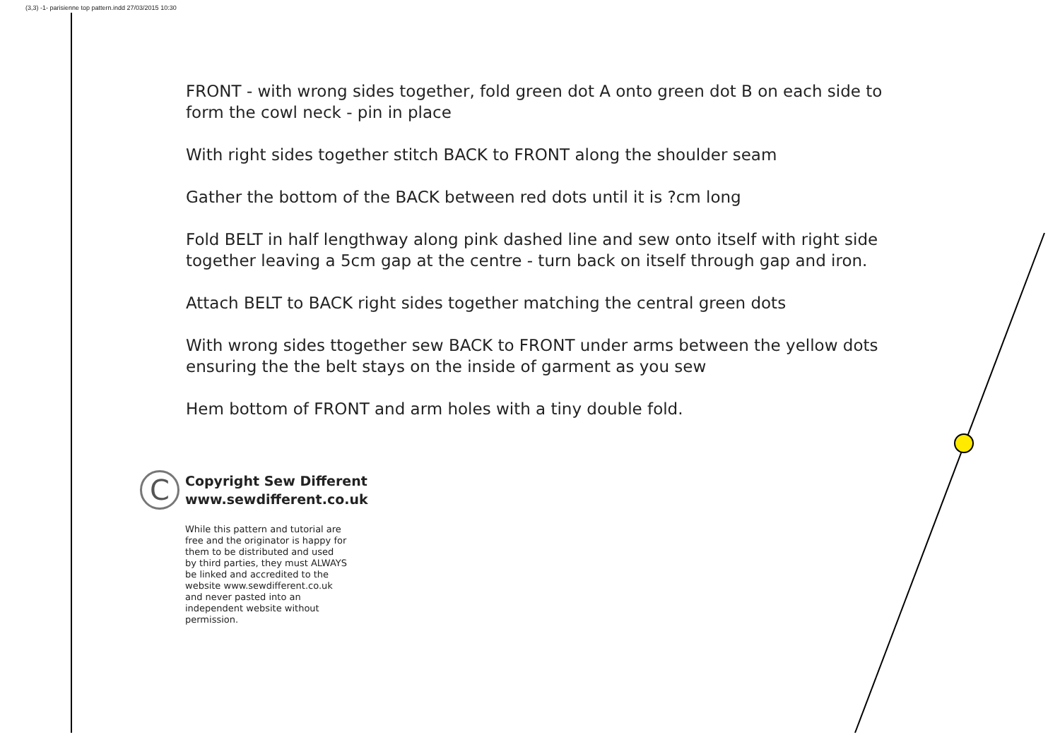(3,3) -1- parisienne top pattern.indd 27/03/2015 10:30
FRONT - with wrong sides together, fold green dot A onto green dot B on each side to form the cowl neck - pin in place
With right sides together stitch BACK to FRONT along the shoulder seam
Gather the bottom of the BACK between red dots until it is ?cm long
Fold BELT in half lengthway along pink dashed line and sew onto itself with right side together leaving a 5cm gap at the centre - turn back on itself through gap and iron.
Attach BELT to BACK right sides together matching the central green dots
With wrong sides ttogether sew BACK to FRONT under arms between the yellow dots ensuring the the belt stays on the inside of garment as you sew
Hem bottom of FRONT and arm holes with a tiny double fold.
C
Copyright Sew Different
www.sewdifferent.co.uk
While this pattern and tutorial are free and the originator is happy for them to be distributed and used by third parties, they must ALWAYS be linked and accredited to the website www.sewdifferent.co.uk and never pasted into an independent website without permission.